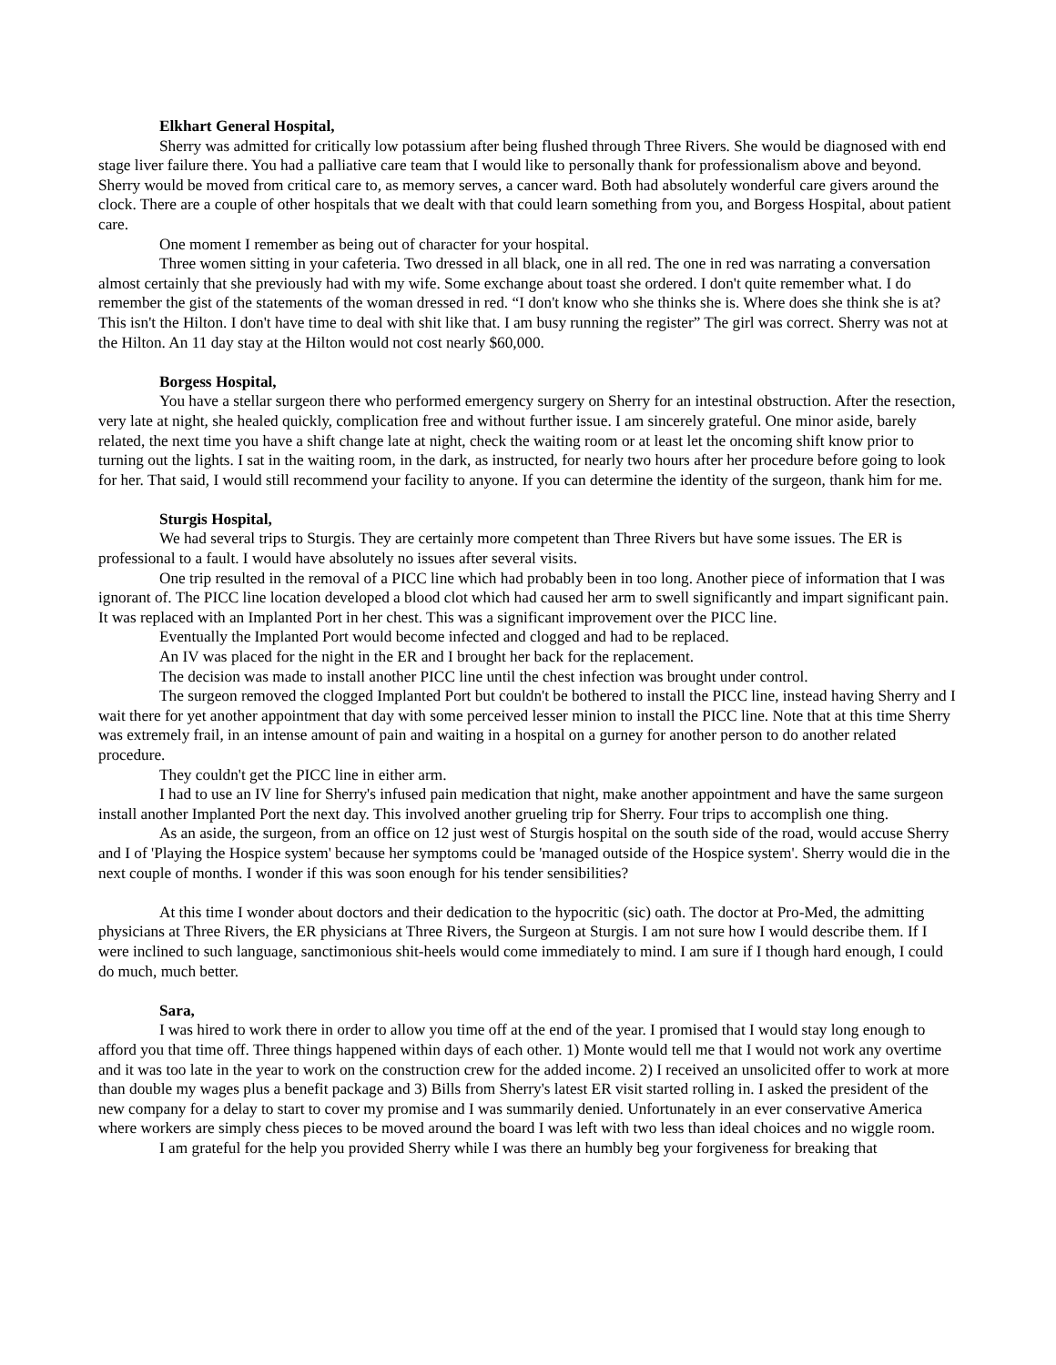Elkhart General Hospital,
Sherry was admitted for critically low potassium after being flushed through Three Rivers. She would be diagnosed with end stage liver failure there. You had a palliative care team that I would like to personally thank for professionalism above and beyond. Sherry would be moved from critical care to, as memory serves, a cancer ward. Both had absolutely wonderful care givers around the clock. There are a couple of other hospitals that we dealt with that could learn something from you, and Borgess Hospital, about patient care.
One moment I remember as being out of character for your hospital.
Three women sitting in your cafeteria. Two dressed in all black, one in all red. The one in red was narrating a conversation almost certainly that she previously had with my wife. Some exchange about toast she ordered. I don't quite remember what. I do remember the gist of the statements of the woman dressed in red. “I don't know who she thinks she is. Where does she think she is at? This isn't the Hilton. I don't have time to deal with shit like that. I am busy running the register” The girl was correct. Sherry was not at the Hilton. An 11 day stay at the Hilton would not cost nearly $60,000.
Borgess Hospital,
You have a stellar surgeon there who performed emergency surgery on Sherry for an intestinal obstruction. After the resection, very late at night, she healed quickly, complication free and without further issue. I am sincerely grateful. One minor aside, barely related, the next time you have a shift change late at night, check the waiting room or at least let the oncoming shift know prior to turning out the lights. I sat in the waiting room, in the dark, as instructed, for nearly two hours after her procedure before going to look for her. That said, I would still recommend your facility to anyone. If you can determine the identity of the surgeon, thank him for me.
Sturgis Hospital,
We had several trips to Sturgis. They are certainly more competent than Three Rivers but have some issues. The ER is professional to a fault. I would have absolutely no issues after several visits.
One trip resulted in the removal of a PICC line which had probably been in too long. Another piece of information that I was ignorant of. The PICC line location developed a blood clot which had caused her arm to swell significantly and impart significant pain. It was replaced with an Implanted Port in her chest. This was a significant improvement over the PICC line.
Eventually the Implanted Port would become infected and clogged and had to be replaced.
An IV was placed for the night in the ER and I brought her back for the replacement.
The decision was made to install another PICC line until the chest infection was brought under control.
The surgeon removed the clogged Implanted Port but couldn't be bothered to install the PICC line, instead having Sherry and I wait there for yet another appointment that day with some perceived lesser minion to install the PICC line. Note that at this time Sherry was extremely frail, in an intense amount of pain and waiting in a hospital on a gurney for another person to do another related procedure.
They couldn't get the PICC line in either arm.
I had to use an IV line for Sherry's infused pain medication that night, make another appointment and have the same surgeon install another Implanted Port the next day. This involved another grueling trip for Sherry. Four trips to accomplish one thing.
As an aside, the surgeon, from an office on 12 just west of Sturgis hospital on the south side of the road, would accuse Sherry and I of 'Playing the Hospice system' because her symptoms could be 'managed outside of the Hospice system'. Sherry would die in the next couple of months. I wonder if this was soon enough for his tender sensibilities?
At this time I wonder about doctors and their dedication to the hypocritic (sic) oath. The doctor at Pro-Med, the admitting physicians at Three Rivers, the ER physicians at Three Rivers, the Surgeon at Sturgis. I am not sure how I would describe them. If I were inclined to such language, sanctimonious shit-heels would come immediately to mind. I am sure if I though hard enough, I could do much, much better.
Sara,
I was hired to work there in order to allow you time off at the end of the year. I promised that I would stay long enough to afford you that time off. Three things happened within days of each other. 1) Monte would tell me that I would not work any overtime and it was too late in the year to work on the construction crew for the added income. 2) I received an unsolicited offer to work at more than double my wages plus a benefit package and 3) Bills from Sherry's latest ER visit started rolling in. I asked the president of the new company for a delay to start to cover my promise and I was summarily denied. Unfortunately in an ever conservative America where workers are simply chess pieces to be moved around the board I was left with two less than ideal choices and no wiggle room.
I am grateful for the help you provided Sherry while I was there an humbly beg your forgiveness for breaking that